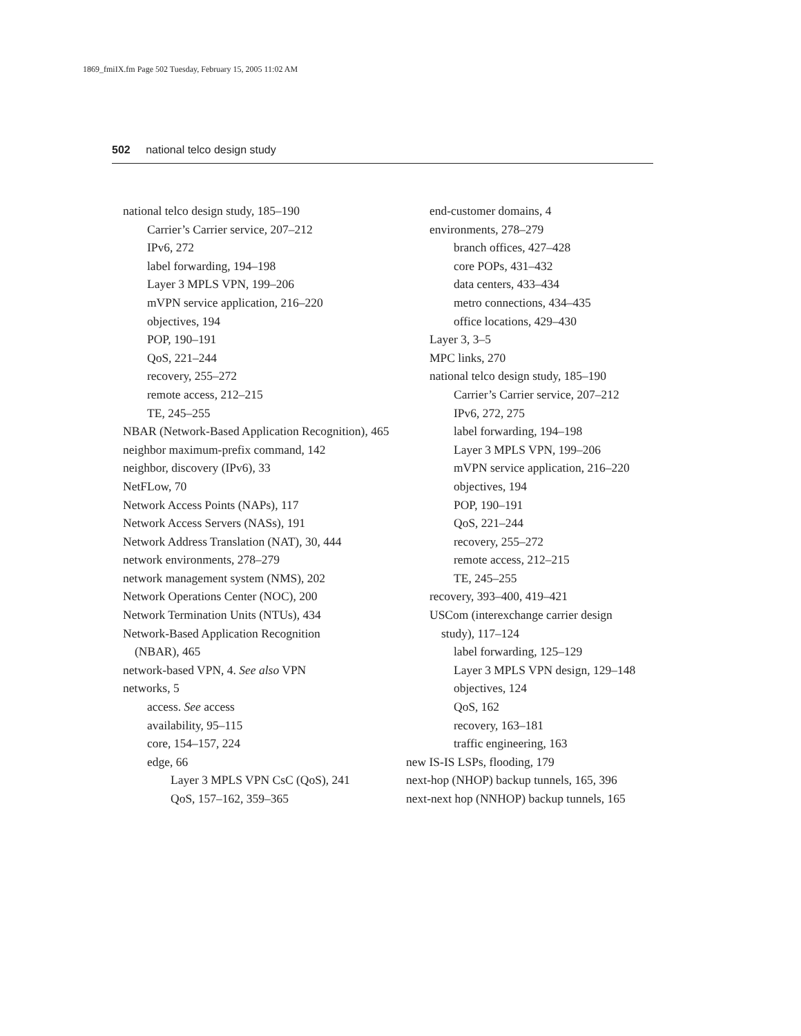1869_fmiIX.fm Page 502 Tuesday, February 15, 2005 11:02 AM
502 national telco design study
national telco design study, 185–190
Carrier’s Carrier service, 207–212
IPv6, 272
label forwarding, 194–198
Layer 3 MPLS VPN, 199–206
mVPN service application, 216–220
objectives, 194
POP, 190–191
QoS, 221–244
recovery, 255–272
remote access, 212–215
TE, 245–255
NBAR (Network-Based Application Recognition), 465
neighbor maximum-prefix command, 142
neighbor, discovery (IPv6), 33
NetFLow, 70
Network Access Points (NAPs), 117
Network Access Servers (NASs), 191
Network Address Translation (NAT), 30, 444
network environments, 278–279
network management system (NMS), 202
Network Operations Center (NOC), 200
Network Termination Units (NTUs), 434
Network-Based Application Recognition (NBAR), 465
network-based VPN, 4. See also VPN
networks, 5
access. See access
availability, 95–115
core, 154–157, 224
edge, 66
Layer 3 MPLS VPN CsC (QoS), 241
QoS, 157–162, 359–365
end-customer domains, 4
environments, 278–279
branch offices, 427–428
core POPs, 431–432
data centers, 433–434
metro connections, 434–435
office locations, 429–430
Layer 3, 3–5
MPC links, 270
national telco design study, 185–190
Carrier’s Carrier service, 207–212
IPv6, 272, 275
label forwarding, 194–198
Layer 3 MPLS VPN, 199–206
mVPN service application, 216–220
objectives, 194
POP, 190–191
QoS, 221–244
recovery, 255–272
remote access, 212–215
TE, 245–255
recovery, 393–400, 419–421
USCom (interexchange carrier design study), 117–124
label forwarding, 125–129
Layer 3 MPLS VPN design, 129–148
objectives, 124
QoS, 162
recovery, 163–181
traffic engineering, 163
new IS-IS LSPs, flooding, 179
next-hop (NHOP) backup tunnels, 165, 396
next-next hop (NNHOP) backup tunnels, 165